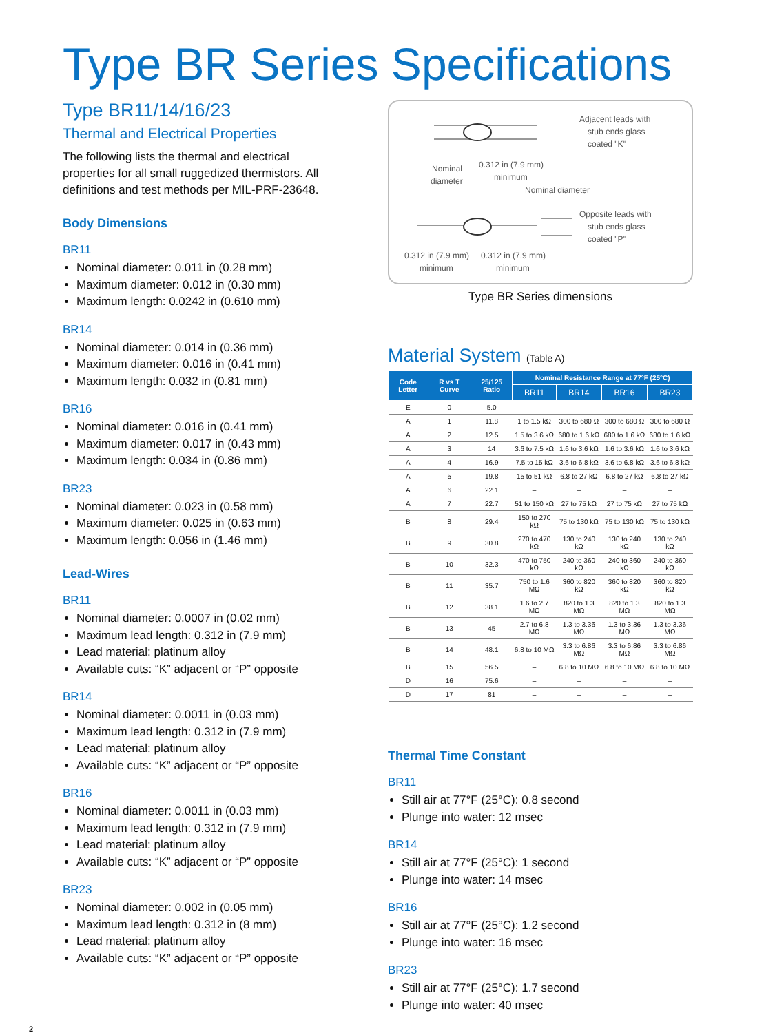Type BR Series Specifications
Type BR11/14/16/23
Thermal and Electrical Properties
The following lists the thermal and electrical properties for all small ruggedized thermistors. All definitions and test methods per MIL-PRF-23648.
Body Dimensions
BR11
Nominal diameter: 0.011 in (0.28 mm)
Maximum diameter: 0.012 in (0.30 mm)
Maximum length: 0.0242 in (0.610 mm)
BR14
Nominal diameter: 0.014 in (0.36 mm)
Maximum diameter: 0.016 in (0.41 mm)
Maximum length: 0.032 in (0.81 mm)
BR16
Nominal diameter: 0.016 in (0.41 mm)
Maximum diameter: 0.017 in (0.43 mm)
Maximum length: 0.034 in (0.86 mm)
BR23
Nominal diameter: 0.023 in (0.58 mm)
Maximum diameter: 0.025 in (0.63 mm)
Maximum length: 0.056 in (1.46 mm)
Lead-Wires
BR11
Nominal diameter: 0.0007 in (0.02 mm)
Maximum lead length: 0.312 in (7.9 mm)
Lead material: platinum alloy
Available cuts: “K” adjacent or “P” opposite
BR14
Nominal diameter: 0.0011 in (0.03 mm)
Maximum lead length: 0.312 in (7.9 mm)
Lead material: platinum alloy
Available cuts: “K” adjacent or “P” opposite
BR16
Nominal diameter: 0.0011 in (0.03 mm)
Maximum lead length: 0.312 in (7.9 mm)
Lead material: platinum alloy
Available cuts: “K” adjacent or “P” opposite
BR23
Nominal diameter: 0.002 in (0.05 mm)
Maximum lead length: 0.312 in (8 mm)
Lead material: platinum alloy
Available cuts: “K” adjacent or “P” opposite
Adjacent leads with
stub ends glass
coated "K"
Nominal
diameter
0.312 in (7.9 mm)
minimum
Nominal diameter
Opposite leads with
stub ends glass
coated "P"
0.312 in (7.9 mm)
minimum
0.312 in (7.9 mm)
minimum
Type BR Series dimensions
Material System (Table A)
| Code Letter | R vs T Curve | 25/125 Ratio | Nominal Resistance Range at 77°F (25°C) | | | |
| --- | --- | --- | --- | --- | --- | --- |
| | | | BR11 | BR14 | BR16 | BR23 |
| E | 0 | 5.0 | – | – | – | – |
| A | 1 | 11.8 | 1 to 1.5 kΩ | 300 to 680 Ω | 300 to 680 Ω | 300 to 680 Ω |
| A | 2 | 12.5 | 1.5 to 3.6 kΩ | 680 to 1.6 kΩ | 680 to 1.6 kΩ | 680 to 1.6 kΩ |
| A | 3 | 14 | 3.6 to 7.5 kΩ | 1.6 to 3.6 kΩ | 1.6 to 3.6 kΩ | 1.6 to 3.6 kΩ |
| A | 4 | 16.9 | 7.5 to 15 kΩ | 3.6 to 6.8 kΩ | 3.6 to 6.8 kΩ | 3.6 to 6.8 kΩ |
| A | 5 | 19.8 | 15 to 51 kΩ | 6.8 to 27 kΩ | 6.8 to 27 kΩ | 6.8 to 27 kΩ |
| A | 6 | 22.1 | – | – | – | – |
| A | 7 | 22.7 | 51 to 150 kΩ | 27 to 75 kΩ | 27 to 75 kΩ | 27 to 75 kΩ |
| B | 8 | 29.4 | 150 to 270 kΩ | 75 to 130 kΩ | 75 to 130 kΩ | 75 to 130 kΩ |
| B | 9 | 30.8 | 270 to 470 kΩ | 130 to 240 kΩ | 130 to 240 kΩ | 130 to 240 kΩ |
| B | 10 | 32.3 | 470 to 750 kΩ | 240 to 360 kΩ | 240 to 360 kΩ | 240 to 360 kΩ |
| B | 11 | 35.7 | 750 to 1.6 MΩ | 360 to 820 kΩ | 360 to 820 kΩ | 360 to 820 kΩ |
| B | 12 | 38.1 | 1.6 to 2.7 MΩ | 820 to 1.3 MΩ | 820 to 1.3 MΩ | 820 to 1.3 MΩ |
| B | 13 | 45 | 2.7 to 6.8 MΩ | 1.3 to 3.36 MΩ | 1.3 to 3.36 MΩ | 1.3 to 3.36 MΩ |
| B | 14 | 48.1 | 6.8 to 10 MΩ | 3.3 to 6.86 MΩ | 3.3 to 6.86 MΩ | 3.3 to 6.86 MΩ |
| B | 15 | 56.5 | – | 6.8 to 10 MΩ | 6.8 to 10 MΩ | 6.8 to 10 MΩ |
| D | 16 | 75.6 | – | – | – | – |
| D | 17 | 81 | – | – | – | – |
Thermal Time Constant
BR11
Still air at 77°F (25°C): 0.8 second
Plunge into water: 12 msec
BR14
Still air at 77°F (25°C): 1 second
Plunge into water: 14 msec
BR16
Still air at 77°F (25°C): 1.2 second
Plunge into water: 16 msec
BR23
Still air at 77°F (25°C): 1.7 second
Plunge into water: 40 msec
2